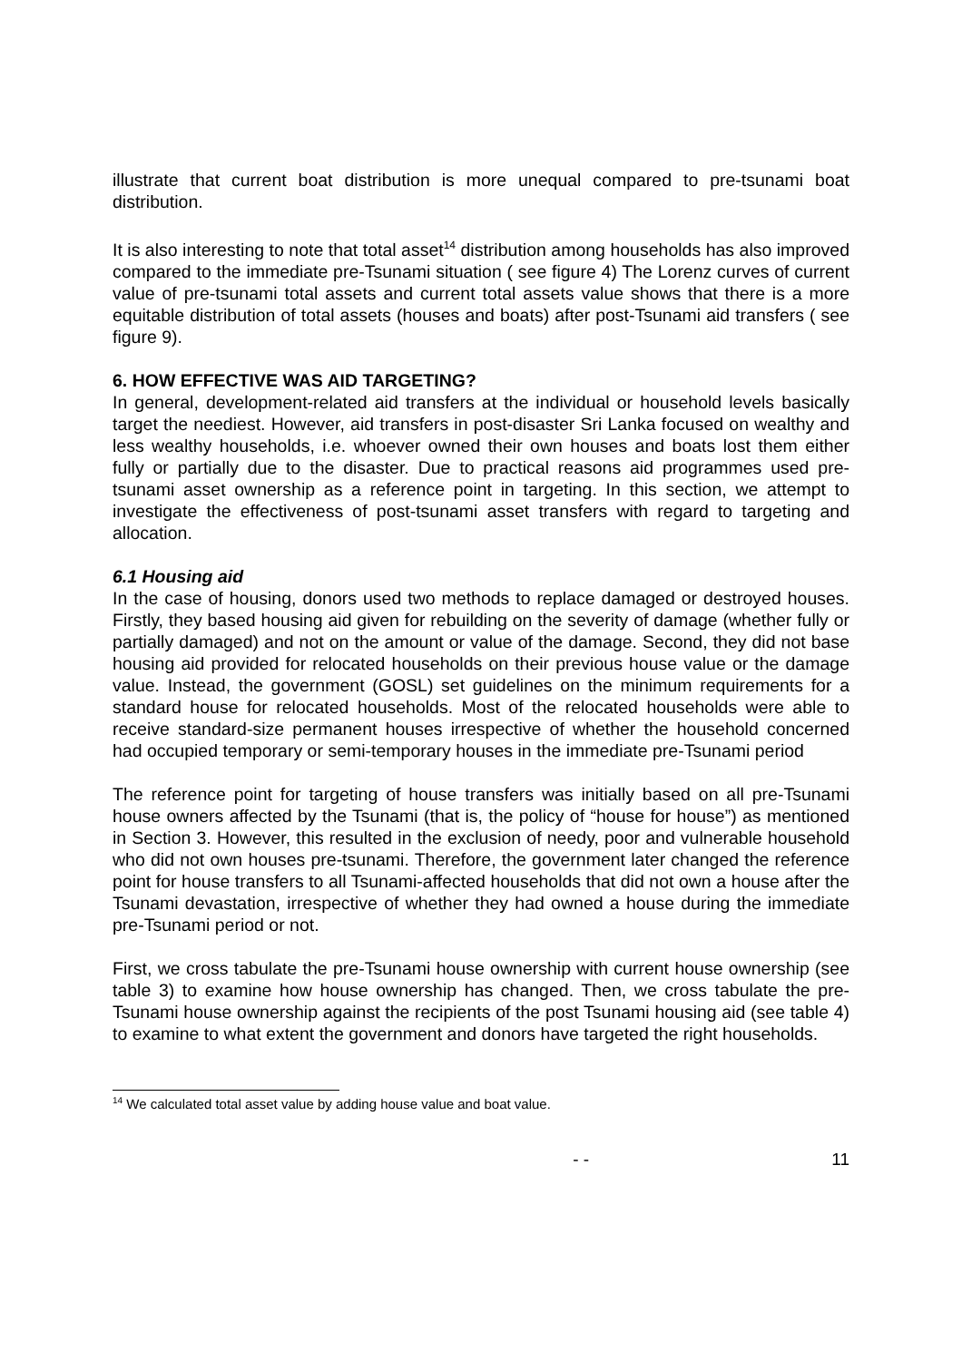illustrate that current boat distribution is more unequal compared to pre-tsunami boat distribution.
It is also interesting to note that total asset<sup>14</sup> distribution among households has also improved compared to the immediate pre-Tsunami situation ( see figure 4) The Lorenz curves of current value of pre-tsunami total assets and current total assets value shows that there is a more equitable distribution of total assets (houses and boats) after post-Tsunami aid transfers ( see figure 9).
6. HOW EFFECTIVE WAS AID TARGETING?
In general, development-related aid transfers at the individual or household levels basically target the neediest. However, aid transfers in post-disaster Sri Lanka focused on wealthy and less wealthy households, i.e. whoever owned their own houses and boats lost them either fully or partially due to the disaster. Due to practical reasons aid programmes used pre-tsunami asset ownership as a reference point in targeting. In this section, we attempt to investigate the effectiveness of post-tsunami asset transfers with regard to targeting and allocation.
6.1 Housing aid
In the case of housing, donors used two methods to replace damaged or destroyed houses. Firstly, they based housing aid given for rebuilding on the severity of damage (whether fully or partially damaged) and not on the amount or value of the damage. Second, they did not base housing aid provided for relocated households on their previous house value or the damage value. Instead, the government (GOSL) set guidelines on the minimum requirements for a standard house for relocated households. Most of the relocated households were able to receive standard-size permanent houses irrespective of whether the household concerned had occupied temporary or semi-temporary houses in the immediate pre-Tsunami period
The reference point for targeting of house transfers was initially based on all pre-Tsunami house owners affected by the Tsunami (that is, the policy of “house for house”) as mentioned in Section 3. However, this resulted in the exclusion of needy, poor and vulnerable household who did not own houses pre-tsunami. Therefore, the government later changed the reference point for house transfers to all Tsunami-affected households that did not own a house after the Tsunami devastation, irrespective of whether they had owned a house during the immediate pre-Tsunami period or not.
First, we cross tabulate the pre-Tsunami house ownership with current house ownership (see table 3) to examine how house ownership has changed. Then, we cross tabulate the pre-Tsunami house ownership against the recipients of the post Tsunami housing aid (see table 4) to examine to what extent the government and donors have targeted the right households.
<sup>14</sup> We calculated total asset value by adding house value and boat value.
- - 11